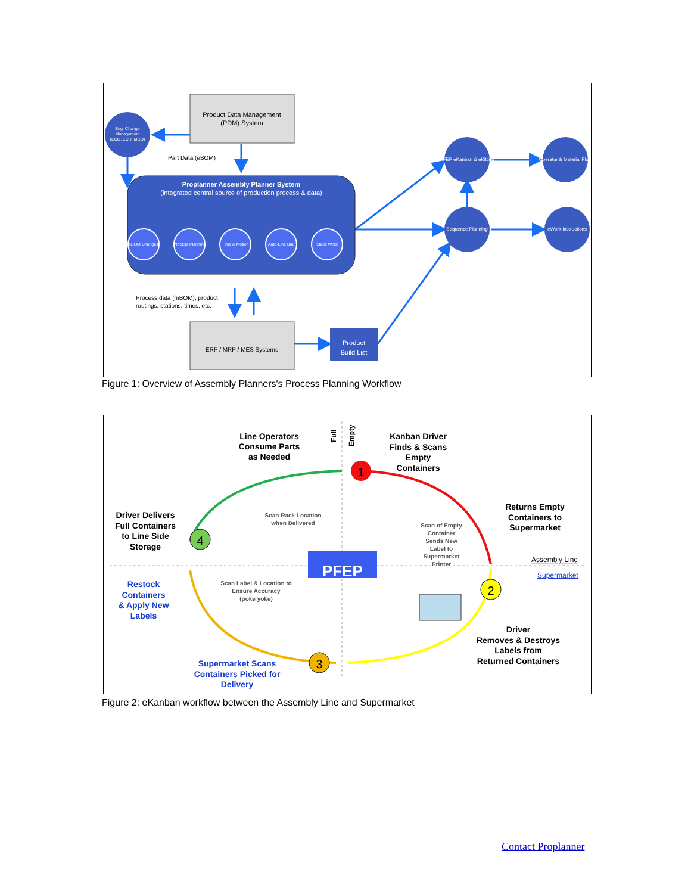Product Data Management
(PDM) System
Engr Change
Management
(ECO, ECR, MCO)
Part Data (eBOM)
Proplanner Assembly Planner System
(integrated central source of production process & data)
eBOM Changes
Process Planning
Time & Motion
Auto-Line Bal.
Static Work
PFEP eKanban & eKitting
Operator & Material Flow
Sequence Planning
eWork Instructions
Process data (mBOM), product
routings, stations, times, etc.
ERP / MRP / MES Systems
Product
Build List
Figure 1: Overview of Assembly Planners's Process Planning Workflow
PFEP
1
2
3
4
Line Operators
Consume Parts
as Needed
Kanban Driver
Finds & Scans
Empty
Containers
Returns Empty
Containers to
Supermarket
Driver Delivers
Full Containers
to Line Side
Storage
Driver
Removes & Destroys
Labels from
Returned Containers
Restock
Containers
& Apply New
Labels
Supermarket Scans
Containers Picked for
Delivery
Scan Rack Location
when Delivered
Scan of Empty
Container
Sends New
Label to
Supermarket
Printer
Scan Label & Location to
Ensure Accuracy
(poke yoke)
Full
Empty
Assembly Line
Supermarket
Figure 2: eKanban workflow between the Assembly Line and Supermarket
Contact Proplanner